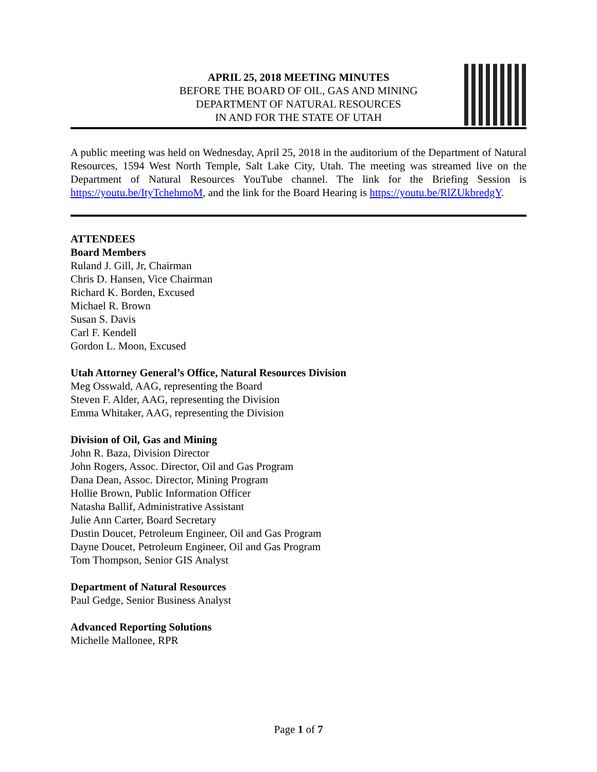APRIL 25, 2018 MEETING MINUTES
BEFORE THE BOARD OF OIL, GAS AND MINING
DEPARTMENT OF NATURAL RESOURCES
IN AND FOR THE STATE OF UTAH
A public meeting was held on Wednesday, April 25, 2018 in the auditorium of the Department of Natural Resources, 1594 West North Temple, Salt Lake City, Utah. The meeting was streamed live on the Department of Natural Resources YouTube channel. The link for the Briefing Session is https://youtu.be/ItyTchehmoM, and the link for the Board Hearing is https://youtu.be/RlZUkbredgY.
ATTENDEES
Board Members
Ruland J. Gill, Jr, Chairman
Chris D. Hansen, Vice Chairman
Richard K. Borden, Excused
Michael R. Brown
Susan S. Davis
Carl F. Kendell
Gordon L. Moon, Excused
Utah Attorney General’s Office, Natural Resources Division
Meg Osswald, AAG, representing the Board
Steven F. Alder, AAG, representing the Division
Emma Whitaker, AAG, representing the Division
Division of Oil, Gas and Mining
John R. Baza, Division Director
John Rogers, Assoc. Director, Oil and Gas Program
Dana Dean, Assoc. Director, Mining Program
Hollie Brown, Public Information Officer
Natasha Ballif, Administrative Assistant
Julie Ann Carter, Board Secretary
Dustin Doucet, Petroleum Engineer, Oil and Gas Program
Dayne Doucet, Petroleum Engineer, Oil and Gas Program
Tom Thompson, Senior GIS Analyst
Department of Natural Resources
Paul Gedge, Senior Business Analyst
Advanced Reporting Solutions
Michelle Mallonee, RPR
Page 1 of 7